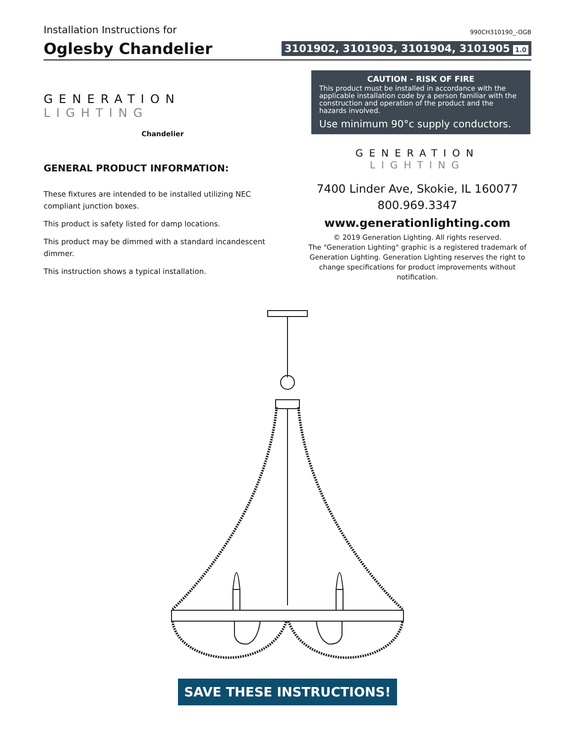Installation Instructions for
990CH310190_-OGB
Oglesby Chandelier
3101902, 3101903, 3101904, 3101905 1.0
GENERATION LIGHTING
Chandelier
GENERAL PRODUCT INFORMATION:
These fixtures are intended to be installed utilizing NEC compliant junction boxes.
This product is safety listed for damp locations.
This product may be dimmed with a standard incandescent dimmer.
This instruction shows a typical installation.
CAUTION - RISK OF FIRE
This product must be installed in accordance with the applicable installation code by a person familiar with the construction and operation of the product and the hazards involved.
Use minimum 90°c supply conductors.
GENERATION LIGHTING
7400 Linder Ave, Skokie, IL 160077
800.969.3347
www.generationlighting.com
© 2019 Generation Lighting. All rights reserved.
The "Generation Lighting" graphic is a registered trademark of Generation Lighting. Generation Lighting reserves the right to change specifications for product improvements without notification.
SAVE THESE INSTRUCTIONS!